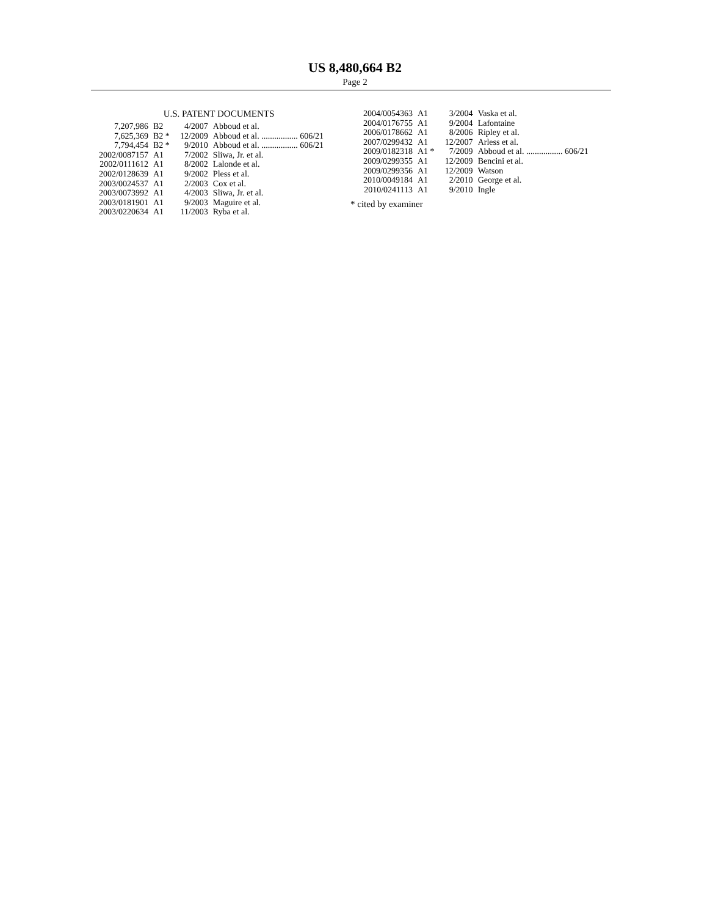US 8,480,664 B2
Page 2
U.S. PATENT DOCUMENTS
| 7,207,986 | B2 | 4/2007 | Abboud et al. | |
| 7,625,369 | B2 * | 12/2009 | Abboud et al. ................. 606/21 | |
| 7,794,454 | B2 * | 9/2010 | Abboud et al. ................. 606/21 | |
| 2002/0087157 | A1 | 7/2002 | Sliwa, Jr. et al. | |
| 2002/0111612 | A1 | 8/2002 | Lalonde et al. | |
| 2002/0128639 | A1 | 9/2002 | Pless et al. | |
| 2003/0024537 | A1 | 2/2003 | Cox et al. | |
| 2003/0073992 | A1 | 4/2003 | Sliwa, Jr. et al. | |
| 2003/0181901 | A1 | 9/2003 | Maguire et al. | |
| 2003/0220634 | A1 | 11/2003 | Ryba et al. | |
| 2004/0054363 | A1 | 3/2004 | Vaska et al. |
| 2004/0176755 | A1 | 9/2004 | Lafontaine |
| 2006/0178662 | A1 | 8/2006 | Ripley et al. |
| 2007/0299432 | A1 | 12/2007 | Arless et al. |
| 2009/0182318 | A1 * | 7/2009 | Abboud et al. ................. 606/21 |
| 2009/0299355 | A1 | 12/2009 | Bencini et al. |
| 2009/0299356 | A1 | 12/2009 | Watson |
| 2010/0049184 | A1 | 2/2010 | George et al. |
| 2010/0241113 | A1 | 9/2010 | Ingle |
* cited by examiner